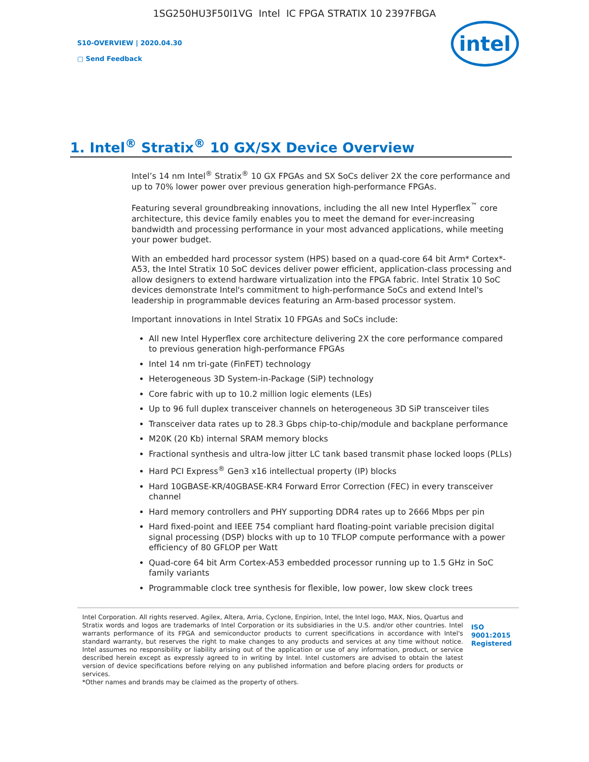1SG250HU3F50I1VG Intel IC FPGA STRATIX 10 2397FBGA
S10-OVERVIEW | 2020.04.30
▢ Send Feedback
intel
1. Intel<sup>®</sup> Stratix<sup>®</sup> 10 GX/SX Device Overview
Intel’s 14 nm Intel<sup>®</sup> Stratix<sup>®</sup> 10 GX FPGAs and SX SoCs deliver 2X the core performance and up to 70% lower power over previous generation high-performance FPGAs.
Featuring several groundbreaking innovations, including the all new Intel Hyperflex<sup>™</sup> core architecture, this device family enables you to meet the demand for ever-increasing bandwidth and processing performance in your most advanced applications, while meeting your power budget.
With an embedded hard processor system (HPS) based on a quad-core 64 bit Arm* Cortex*-A53, the Intel Stratix 10 SoC devices deliver power efficient, application-class processing and allow designers to extend hardware virtualization into the FPGA fabric. Intel Stratix 10 SoC devices demonstrate Intel's commitment to high-performance SoCs and extend Intel's leadership in programmable devices featuring an Arm-based processor system.
Important innovations in Intel Stratix 10 FPGAs and SoCs include:
All new Intel Hyperflex core architecture delivering 2X the core performance compared to previous generation high-performance FPGAs
Intel 14 nm tri-gate (FinFET) technology
Heterogeneous 3D System-in-Package (SiP) technology
Core fabric with up to 10.2 million logic elements (LEs)
Up to 96 full duplex transceiver channels on heterogeneous 3D SiP transceiver tiles
Transceiver data rates up to 28.3 Gbps chip-to-chip/module and backplane performance
M20K (20 Kb) internal SRAM memory blocks
Fractional synthesis and ultra-low jitter LC tank based transmit phase locked loops (PLLs)
Hard PCI Express<sup>®</sup> Gen3 x16 intellectual property (IP) blocks
Hard 10GBASE-KR/40GBASE-KR4 Forward Error Correction (FEC) in every transceiver channel
Hard memory controllers and PHY supporting DDR4 rates up to 2666 Mbps per pin
Hard fixed-point and IEEE 754 compliant hard floating-point variable precision digital signal processing (DSP) blocks with up to 10 TFLOP compute performance with a power efficiency of 80 GFLOP per Watt
Quad-core 64 bit Arm Cortex-A53 embedded processor running up to 1.5 GHz in SoC family variants
Programmable clock tree synthesis for flexible, low power, low skew clock trees
Intel Corporation. All rights reserved. Agilex, Altera, Arria, Cyclone, Enpirion, Intel, the Intel logo, MAX, Nios, Quartus and Stratix words and logos are trademarks of Intel Corporation or its subsidiaries in the U.S. and/or other countries. Intel warrants performance of its FPGA and semiconductor products to current specifications in accordance with Intel's standard warranty, but reserves the right to make changes to any products and services at any time without notice. Intel assumes no responsibility or liability arising out of the application or use of any information, product, or service described herein except as expressly agreed to in writing by Intel. Intel customers are advised to obtain the latest version of device specifications before relying on any published information and before placing orders for products or services.
*Other names and brands may be claimed as the property of others.
ISO 9001:2015 Registered